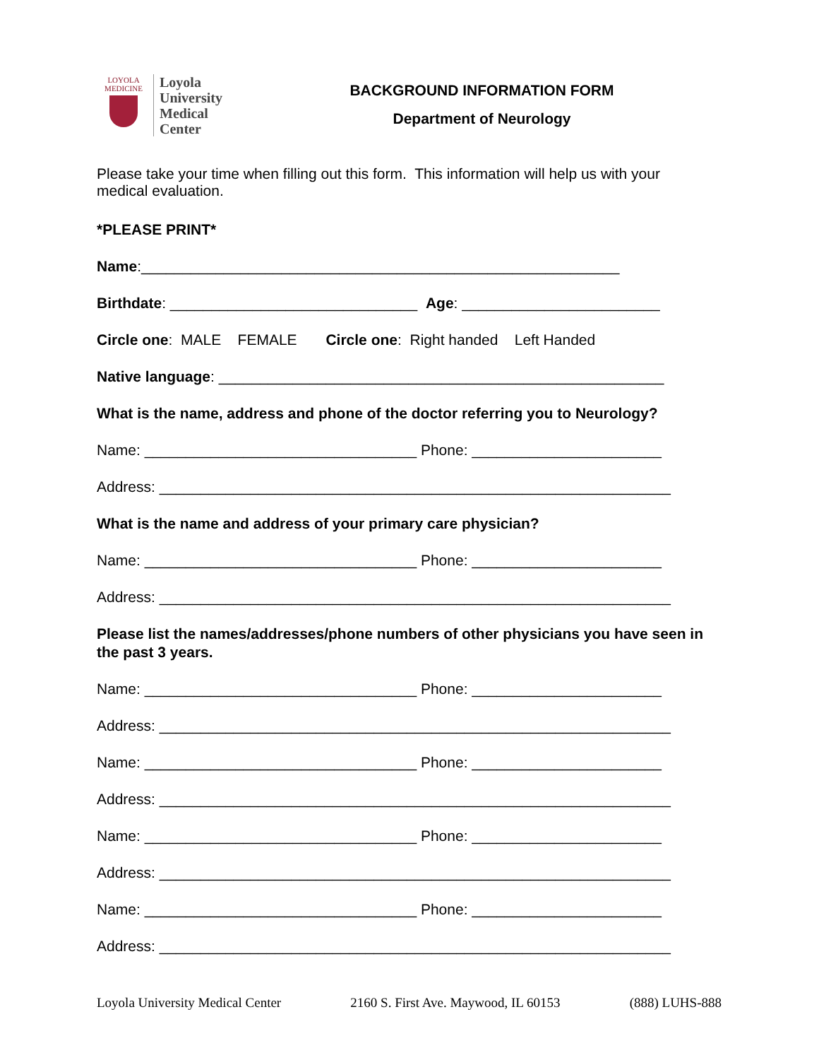LOYOLA
MEDICINE
Loyola
University
Medical
Center
BACKGROUND INFORMATION FORM
Department of Neurology
Please take your time when filling out this form. This information will help us with your medical evaluation.
*PLEASE PRINT*
Name:__________________________________________________________
Birthdate: ______________________________ Age: ________________________
Circle one: MALE FEMALE Circle one: Right handed Left Handed
Native language: ______________________________________________________
What is the name, address and phone of the doctor referring you to Neurology?
Name: _________________________________ Phone: _______________________
Address: ______________________________________________________________
What is the name and address of your primary care physician?
Name: _________________________________ Phone: _______________________
Address: ______________________________________________________________
Please list the names/addresses/phone numbers of other physicians you have seen in the past 3 years.
Name: _________________________________ Phone: _______________________
Address: ______________________________________________________________
Name: _________________________________ Phone: _______________________
Address: ______________________________________________________________
Name: _________________________________ Phone: _______________________
Address: ______________________________________________________________
Name: _________________________________ Phone: _______________________
Address: ______________________________________________________________
Loyola University Medical Center 2160 S. First Ave. Maywood, IL 60153 (888) LUHS-888